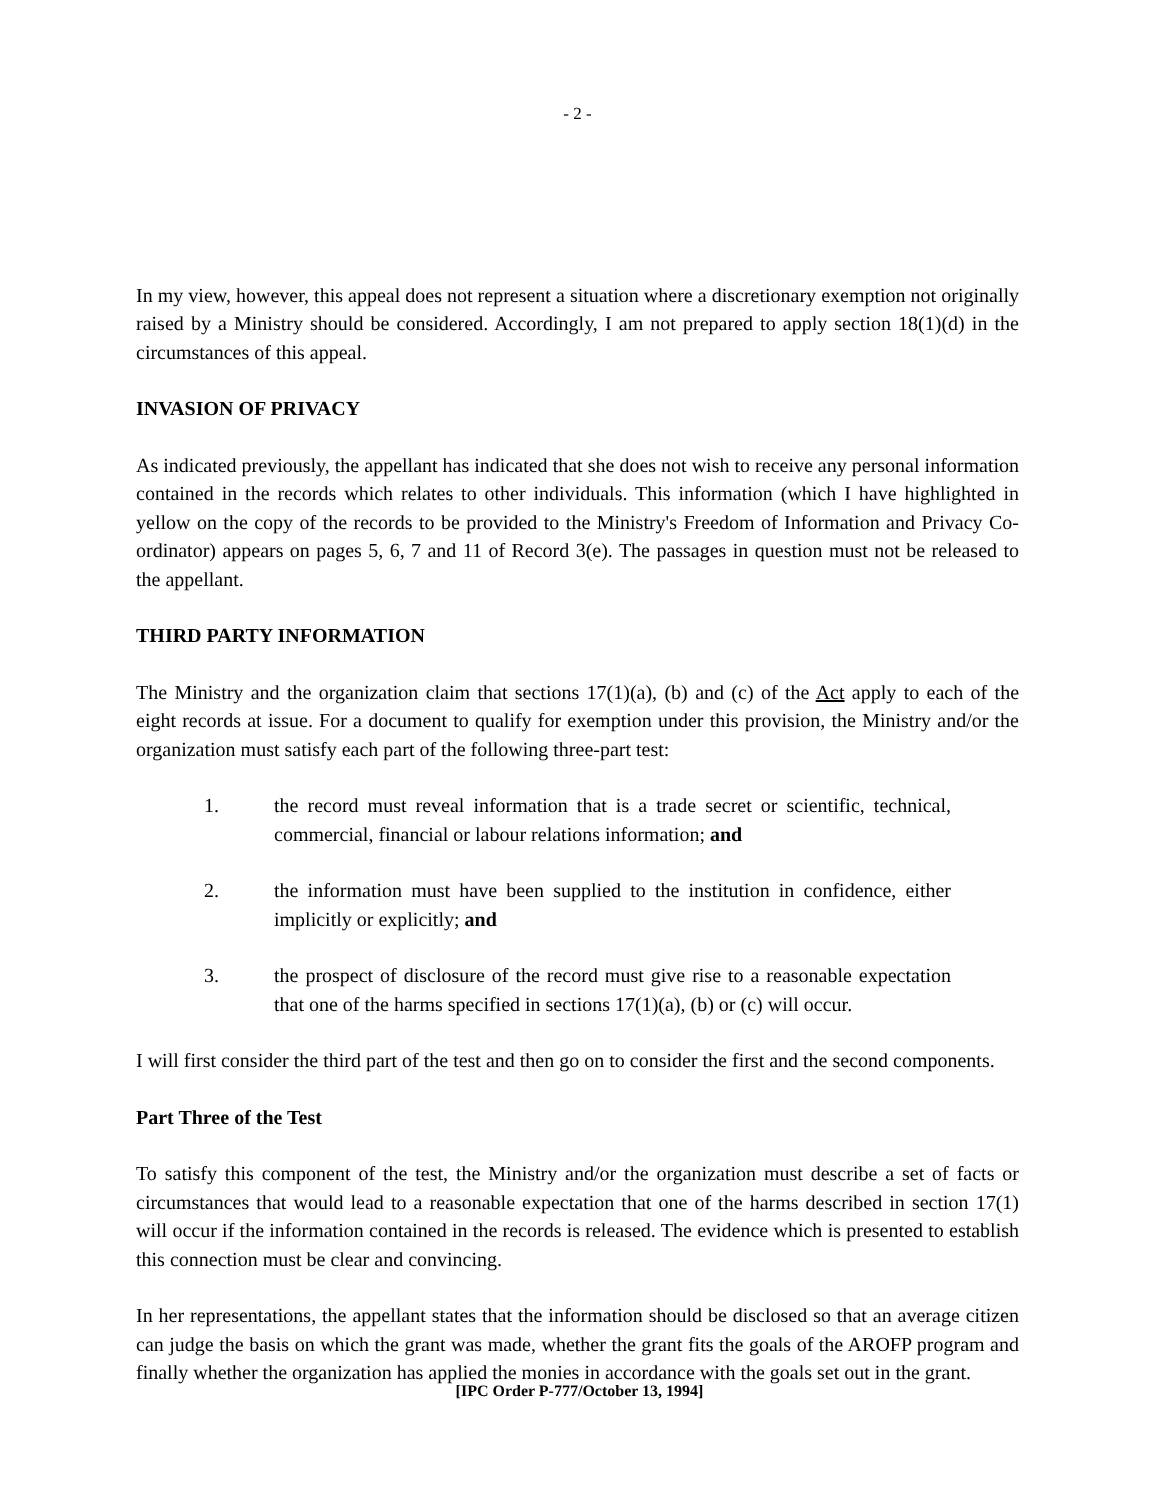- 2 -
In my view, however, this appeal does not represent a situation where a discretionary exemption not originally raised by a Ministry should be considered. Accordingly, I am not prepared to apply section 18(1)(d) in the circumstances of this appeal.
INVASION OF PRIVACY
As indicated previously, the appellant has indicated that she does not wish to receive any personal information contained in the records which relates to other individuals. This information (which I have highlighted in yellow on the copy of the records to be provided to the Ministry's Freedom of Information and Privacy Co-ordinator) appears on pages 5, 6, 7 and 11 of Record 3(e). The passages in question must not be released to the appellant.
THIRD PARTY INFORMATION
The Ministry and the organization claim that sections 17(1)(a), (b) and (c) of the Act apply to each of the eight records at issue. For a document to qualify for exemption under this provision, the Ministry and/or the organization must satisfy each part of the following three-part test:
1. the record must reveal information that is a trade secret or scientific, technical, commercial, financial or labour relations information; and
2. the information must have been supplied to the institution in confidence, either implicitly or explicitly; and
3. the prospect of disclosure of the record must give rise to a reasonable expectation that one of the harms specified in sections 17(1)(a), (b) or (c) will occur.
I will first consider the third part of the test and then go on to consider the first and the second components.
Part Three of the Test
To satisfy this component of the test, the Ministry and/or the organization must describe a set of facts or circumstances that would lead to a reasonable expectation that one of the harms described in section 17(1) will occur if the information contained in the records is released. The evidence which is presented to establish this connection must be clear and convincing.
In her representations, the appellant states that the information should be disclosed so that an average citizen can judge the basis on which the grant was made, whether the grant fits the goals of the AROFP program and finally whether the organization has applied the monies in accordance with the goals set out in the grant.
[IPC Order P-777/October 13, 1994]